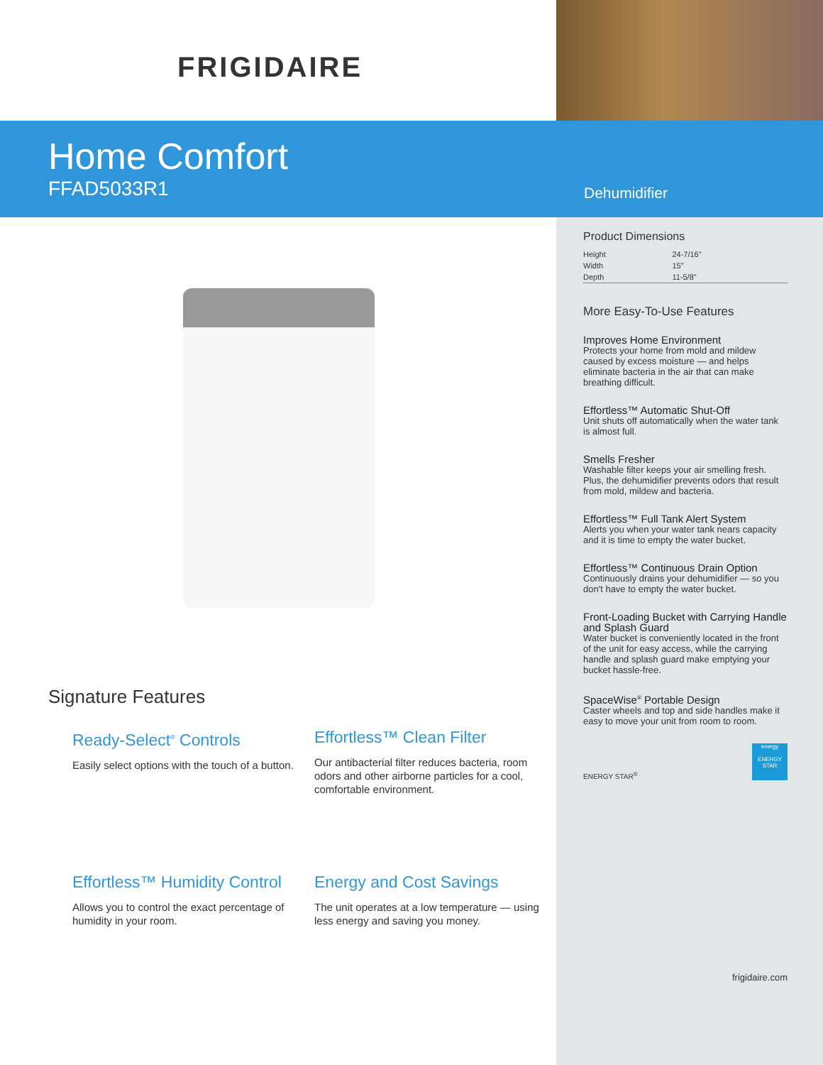FRIGIDAIRE
Home Comfort
FFAD5033R1
Dehumidifier
Signature Features
Ready-Select<sup>®</sup> Controls
Easily select options with the touch of a button.
Effortless™ Clean Filter
Our antibacterial filter reduces bacteria, room odors and other airborne particles for a cool, comfortable environment.
Effortless™ Humidity Control
Allows you to control the exact percentage of humidity in your room.
Energy and Cost Savings
The unit operates at a low temperature — using less energy and saving you money.
Product Dimensions
| Height | 24-7/16" |
| Width | 15" |
| Depth | 11-5/8" |
More Easy-To-Use Features
Improves Home Environment
Protects your home from mold and mildew caused by excess moisture — and helps eliminate bacteria in the air that can make breathing difficult.
Effortless™ Automatic Shut-Off
Unit shuts off automatically when the water tank is almost full.
Smells Fresher
Washable filter keeps your air smelling fresh. Plus, the dehumidifier prevents odors that result from mold, mildew and bacteria.
Effortless™ Full Tank Alert System
Alerts you when your water tank nears capacity and it is time to empty the water bucket.
Effortless™ Continuous Drain Option
Continuously drains your dehumidifier — so you don't have to empty the water bucket.
Front-Loading Bucket with Carrying Handle and Splash Guard
Water bucket is conveniently located in the front of the unit for easy access, while the carrying handle and splash guard make emptying your bucket hassle-free.
SpaceWise<sup>®</sup> Portable Design
Caster wheels and top and side handles make it easy to move your unit from room to room.
ENERGY STAR<sup>®</sup>
energy
ENERGY STAR
frigidaire.com